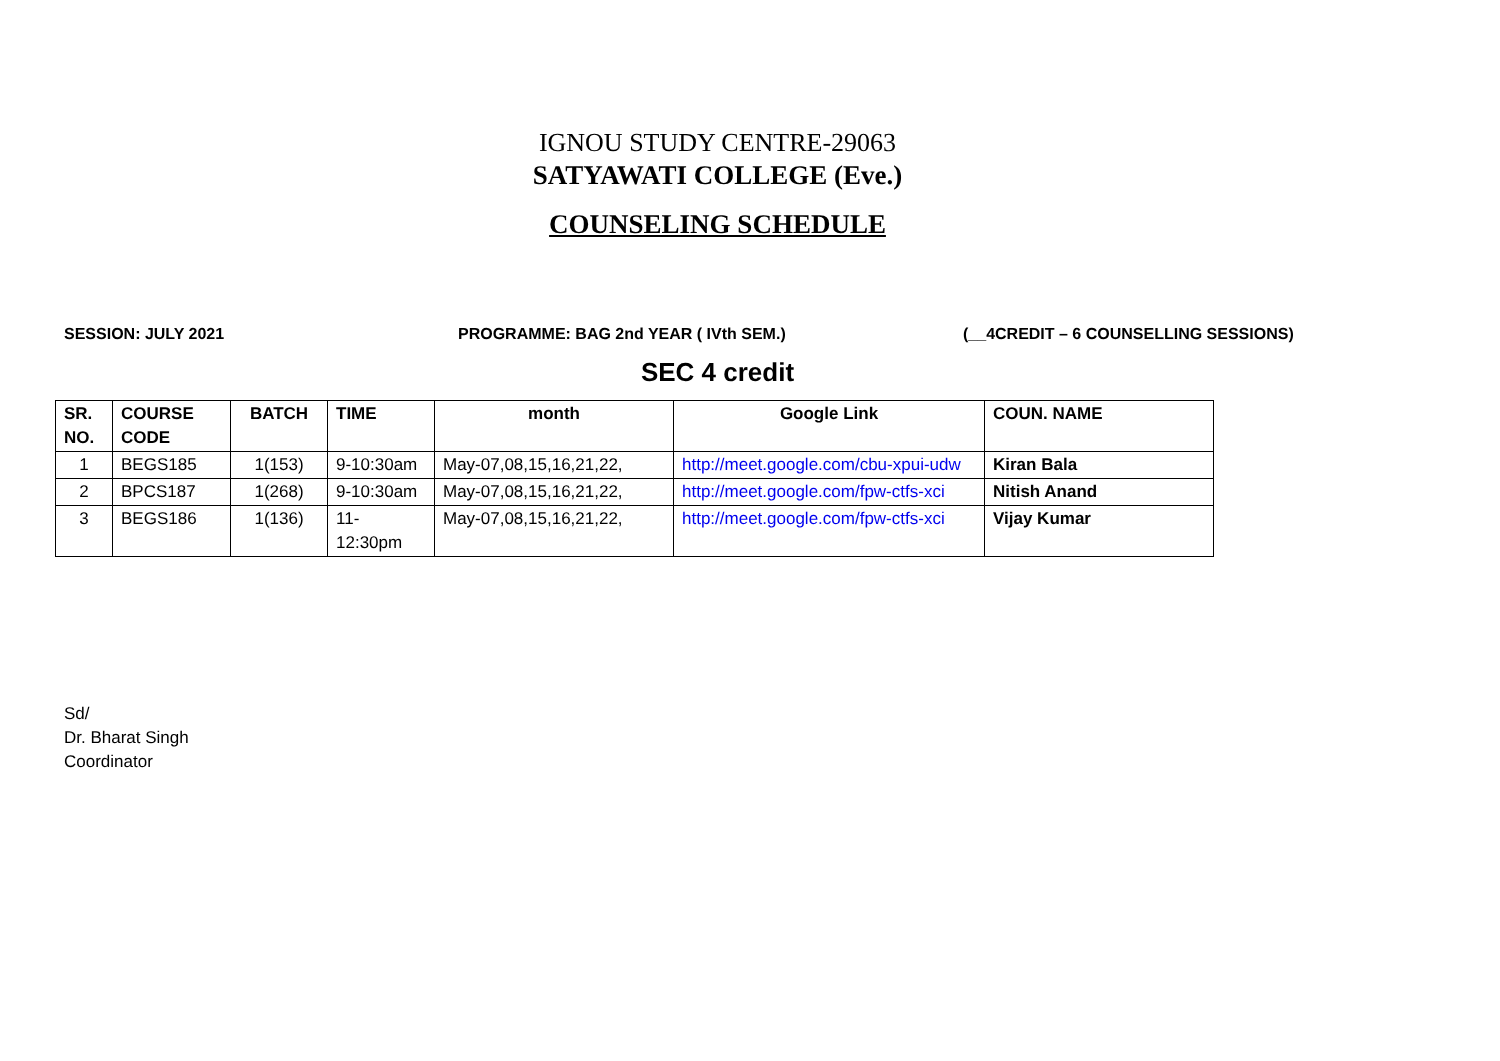IGNOU STUDY CENTRE-29063
SATYAWATI COLLEGE (Eve.)
COUNSELING SCHEDULE
SESSION: JULY 2021 PROGRAMME: BAG 2nd YEAR ( IVth SEM.) (__4CREDIT – 6 COUNSELLING SESSIONS)
SEC 4 credit
| SR. NO. | COURSE CODE | BATCH | TIME | month | Google Link | COUN. NAME |
| --- | --- | --- | --- | --- | --- | --- |
| 1 | BEGS185 | 1(153) | 9-10:30am | May-07,08,15,16,21,22, | http://meet.google.com/cbu-xpui-udw | Kiran Bala |
| 2 | BPCS187 | 1(268) | 9-10:30am | May-07,08,15,16,21,22, | http://meet.google.com/fpw-ctfs-xci | Nitish Anand |
| 3 | BEGS186 | 1(136) | 11- 12:30pm | May-07,08,15,16,21,22, | http://meet.google.com/fpw-ctfs-xci | Vijay Kumar |
Sd/
Dr. Bharat Singh
Coordinator